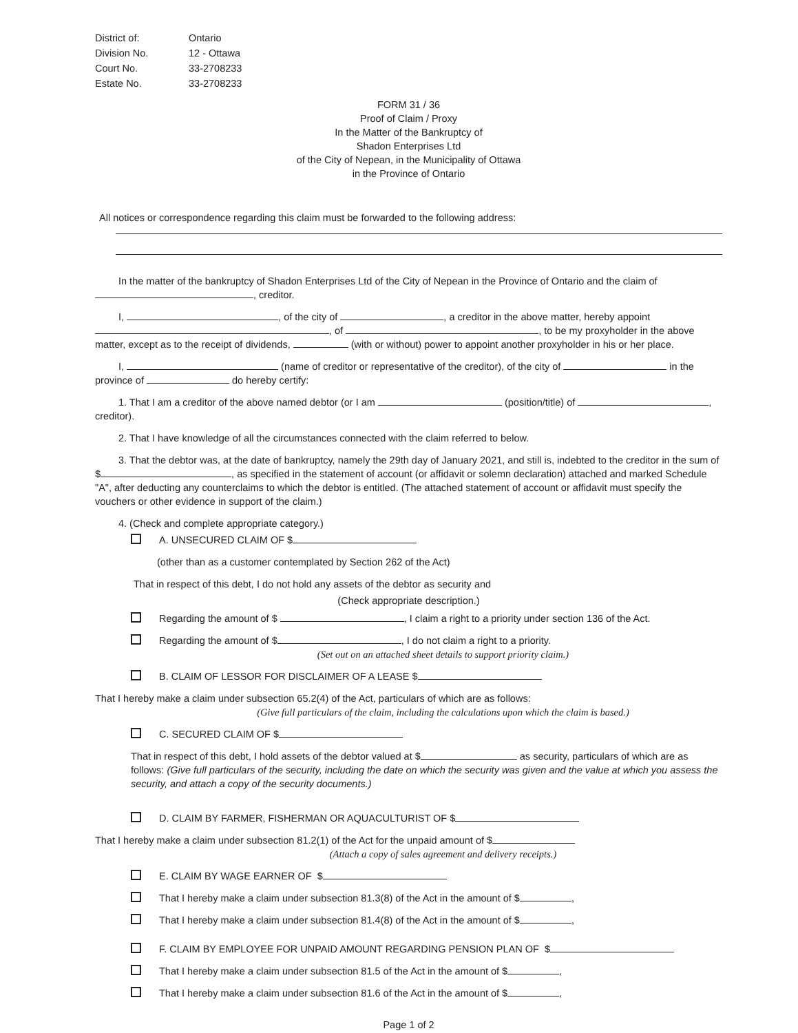| District of: | Ontario |
| Division No. | 12 - Ottawa |
| Court No. | 33-2708233 |
| Estate No. | 33-2708233 |
FORM 31 / 36
Proof of Claim / Proxy
In the Matter of the Bankruptcy of
Shadon Enterprises Ltd
of the City of Nepean, in the Municipality of Ottawa
in the Province of Ontario
All notices or correspondence regarding this claim must be forwarded to the following address:
In the matter of the bankruptcy of Shadon Enterprises Ltd of the City of Nepean in the Province of Ontario and the claim of , creditor.
I, , of the city of , a creditor in the above matter, hereby appoint , of , to be my proxyholder in the above matter, except as to the receipt of dividends, (with or without) power to appoint another proxyholder in his or her place.
I, (name of creditor or representative of the creditor), of the city of in the province of do hereby certify:
1. That I am a creditor of the above named debtor (or I am (position/title) of , creditor).
2. That I have knowledge of all the circumstances connected with the claim referred to below.
3. That the debtor was, at the date of bankruptcy, namely the 29th day of January 2021, and still is, indebted to the creditor in the sum of $ , as specified in the statement of account (or affidavit or solemn declaration) attached and marked Schedule "A", after deducting any counterclaims to which the debtor is entitled. (The attached statement of account or affidavit must specify the vouchers or other evidence in support of the claim.)
4. (Check and complete appropriate category.)
A. UNSECURED CLAIM OF $
(other than as a customer contemplated by Section 262 of the Act)
That in respect of this debt, I do not hold any assets of the debtor as security and
(Check appropriate description.)
Regarding the amount of $ , I claim a right to a priority under section 136 of the Act.
Regarding the amount of $ , I do not claim a right to a priority.
(Set out on an attached sheet details to support priority claim.)
B. CLAIM OF LESSOR FOR DISCLAIMER OF A LEASE $
That I hereby make a claim under subsection 65.2(4) of the Act, particulars of which are as follows:
(Give full particulars of the claim, including the calculations upon which the claim is based.)
C. SECURED CLAIM OF $
That in respect of this debt, I hold assets of the debtor valued at $ as security, particulars of which are as follows: (Give full particulars of the security, including the date on which the security was given and the value at which you assess the security, and attach a copy of the security documents.)
D. CLAIM BY FARMER, FISHERMAN OR AQUACULTURIST OF $
That I hereby make a claim under subsection 81.2(1) of the Act for the unpaid amount of $
(Attach a copy of sales agreement and delivery receipts.)
E. CLAIM BY WAGE EARNER OF $
That I hereby make a claim under subsection 81.3(8) of the Act in the amount of $ ,
That I hereby make a claim under subsection 81.4(8) of the Act in the amount of $ ,
F. CLAIM BY EMPLOYEE FOR UNPAID AMOUNT REGARDING PENSION PLAN OF $
That I hereby make a claim under subsection 81.5 of the Act in the amount of $ ,
That I hereby make a claim under subsection 81.6 of the Act in the amount of $ ,
Page 1 of 2